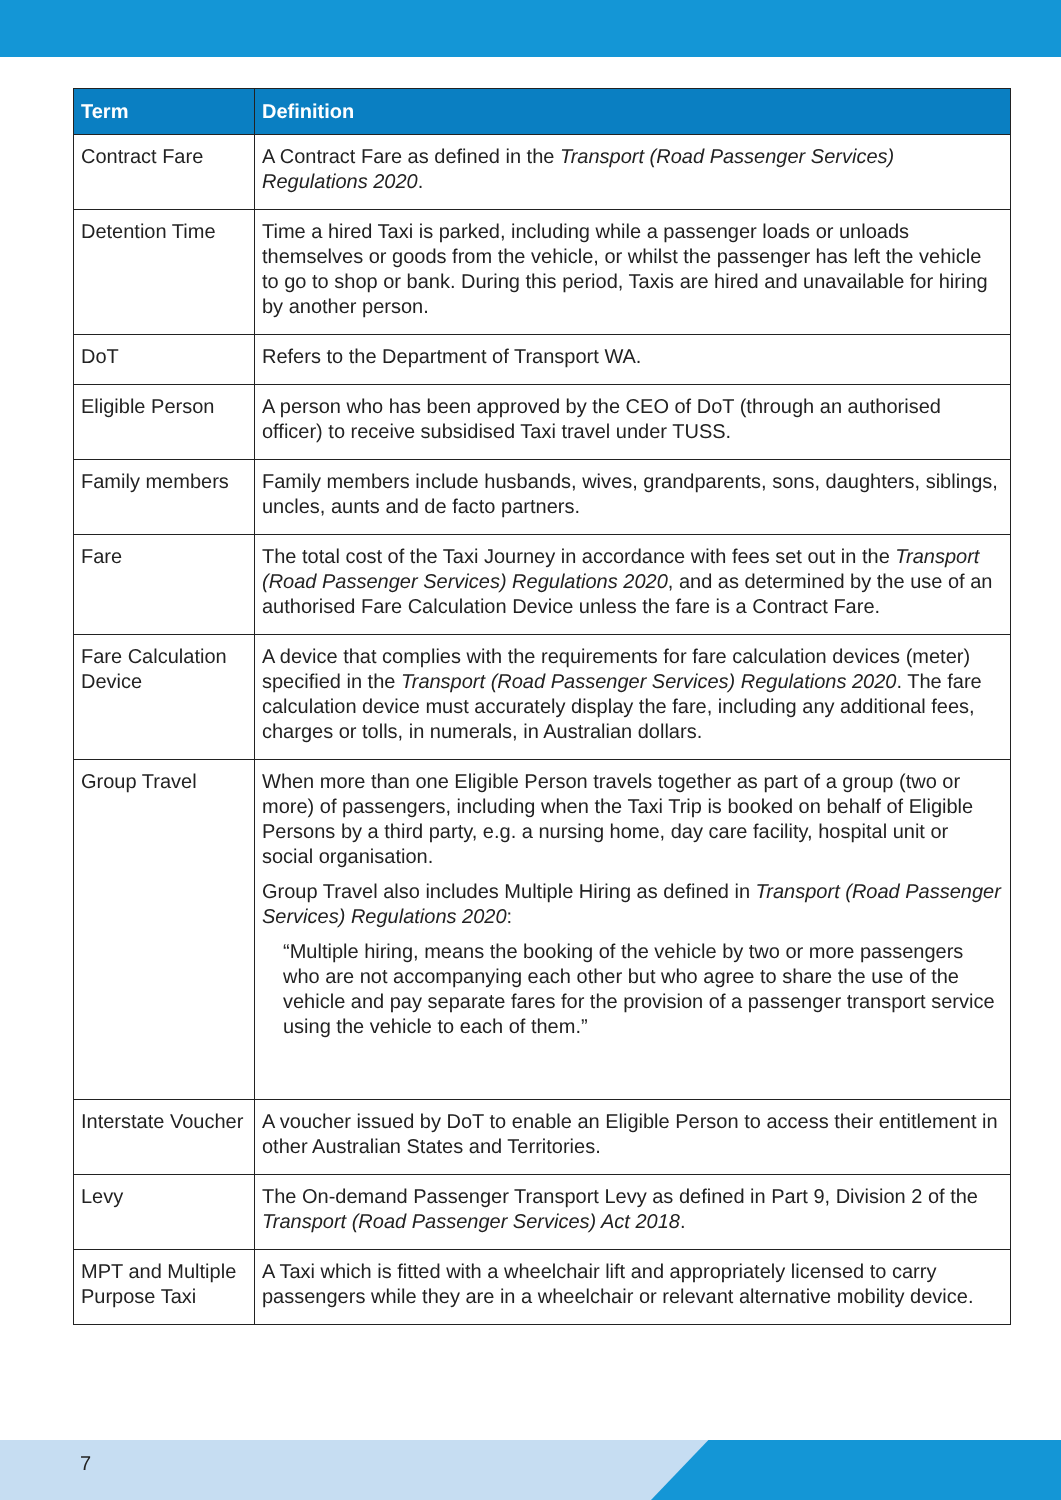| Term | Definition |
| --- | --- |
| Contract Fare | A Contract Fare as defined in the Transport (Road Passenger Services) Regulations 2020 . |
| Detention Time | Time a hired Taxi is parked, including while a passenger loads or unloads themselves or goods from the vehicle, or whilst the passenger has left the vehicle to go to shop or bank. During this period, Taxis are hired and unavailable for hiring by another person. |
| DoT | Refers to the Department of Transport WA. |
| Eligible Person | A person who has been approved by the CEO of DoT (through an authorised officer) to receive subsidised Taxi travel under TUSS. |
| Family members | Family members include husbands, wives, grandparents, sons, daughters, siblings, uncles, aunts and de facto partners. |
| Fare | The total cost of the Taxi Journey in accordance with fees set out in the Transport (Road Passenger Services) Regulations 2020 , and as determined by the use of an authorised Fare Calculation Device unless the fare is a Contract Fare. |
| Fare Calculation Device | A device that complies with the requirements for fare calculation devices (meter) specified in the Transport (Road Passenger Services) Regulations 2020 . The fare calculation device must accurately display the fare, including any additional fees, charges or tolls, in numerals, in Australian dollars. |
| Group Travel | When more than one Eligible Person travels together as part of a group (two or more) of passengers, including when the Taxi Trip is booked on behalf of Eligible Persons by a third party, e.g. a nursing home, day care facility, hospital unit or social organisation. Group Travel also includes Multiple Hiring as defined in Transport (Road Passenger Services) Regulations 2020 : “Multiple hiring, means the booking of the vehicle by two or more passengers who are not accompanying each other but who agree to share the use of the vehicle and pay separate fares for the provision of a passenger transport service using the vehicle to each of them.” |
| Interstate Voucher | A voucher issued by DoT to enable an Eligible Person to access their entitlement in other Australian States and Territories. |
| Levy | The On-demand Passenger Transport Levy as defined in Part 9, Division 2 of the Transport (Road Passenger Services) Act 2018 . |
| MPT and Multiple Purpose Taxi | A Taxi which is fitted with a wheelchair lift and appropriately licensed to carry passengers while they are in a wheelchair or relevant alternative mobility device. |
7